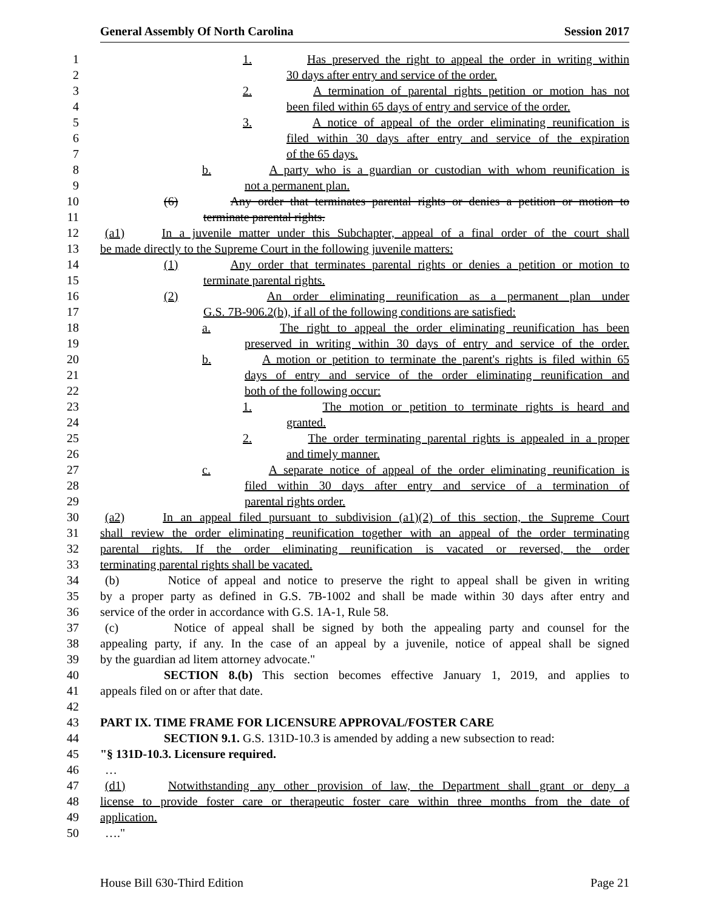General Assembly Of North Carolina Session 2017
1 1. Has preserved the right to appeal the order in writing within
2 30 days after entry and service of the order.
3 2. A termination of parental rights petition or motion has not
4 been filed within 65 days of entry and service of the order.
5 3. A notice of appeal of the order eliminating reunification is
6 filed within 30 days after entry and service of the expiration
7 of the 65 days.
8 b. A party who is a guardian or custodian with whom reunification is
9 not a permanent plan.
10 (6) Any order that terminates parental rights or denies a petition or motion to
11 terminate parental rights.
12 (a1) In a juvenile matter under this Subchapter, appeal of a final order of the court shall
13 be made directly to the Supreme Court in the following juvenile matters:
14 (1) Any order that terminates parental rights or denies a petition or motion to
15 terminate parental rights.
16 (2) An order eliminating reunification as a permanent plan under
17 G.S. 7B-906.2(b), if all of the following conditions are satisfied:
18 a. The right to appeal the order eliminating reunification has been
19 preserved in writing within 30 days of entry and service of the order.
20 b. A motion or petition to terminate the parent's rights is filed within 65
21 days of entry and service of the order eliminating reunification and
22 both of the following occur:
23 1. The motion or petition to terminate rights is heard and
24 granted.
25 2. The order terminating parental rights is appealed in a proper
26 and timely manner.
27 c. A separate notice of appeal of the order eliminating reunification is
28 filed within 30 days after entry and service of a termination of
29 parental rights order.
30 (a2) In an appeal filed pursuant to subdivision (a1)(2) of this section, the Supreme Court
31 shall review the order eliminating reunification together with an appeal of the order terminating
32 parental rights. If the order eliminating reunification is vacated or reversed, the order
33 terminating parental rights shall be vacated.
34 (b) Notice of appeal and notice to preserve the right to appeal shall be given in writing
35 by a proper party as defined in G.S. 7B-1002 and shall be made within 30 days after entry and
36 service of the order in accordance with G.S. 1A-1, Rule 58.
37 (c) Notice of appeal shall be signed by both the appealing party and counsel for the
38 appealing party, if any. In the case of an appeal by a juvenile, notice of appeal shall be signed
39 by the guardian ad litem attorney advocate."
40 SECTION 8.(b) This section becomes effective January 1, 2019, and applies to
41 appeals filed on or after that date.
42
43 PART IX. TIME FRAME FOR LICENSURE APPROVAL/FOSTER CARE
44 SECTION 9.1. G.S. 131D-10.3 is amended by adding a new subsection to read:
45 "§ 131D-10.3. Licensure required.
46 …
47 (d1) Notwithstanding any other provision of law, the Department shall grant or deny a
48 license to provide foster care or therapeutic foster care within three months from the date of
49 application.
50 …."
House Bill 630-Third Edition Page 21